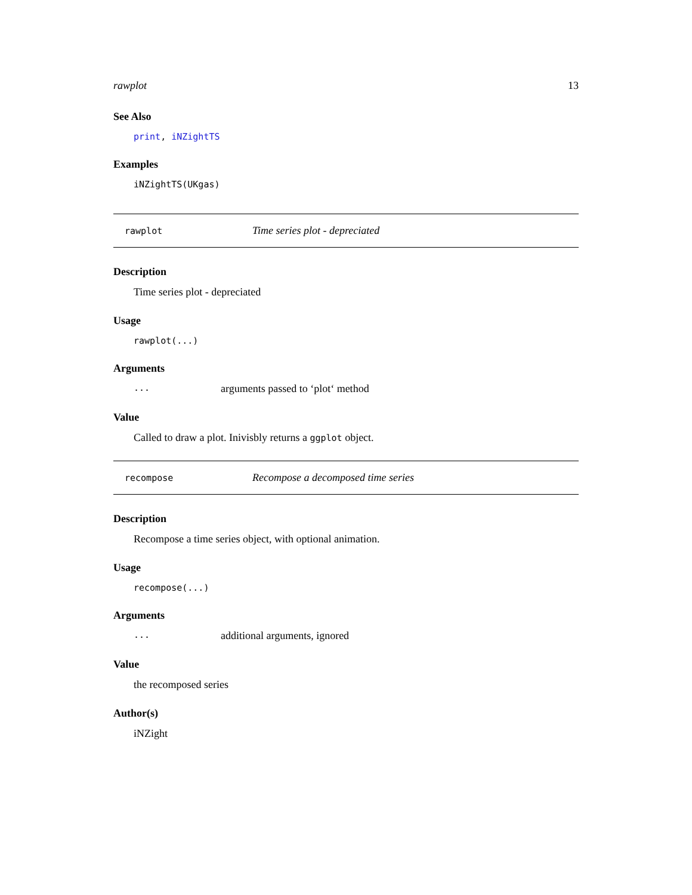rawplot 13
See Also
print, iNZightTS
Examples
iNZightTS(UKgas)
rawplot Time series plot - depreciated
Description
Time series plot - depreciated
Usage
rawplot(...)
Arguments
... arguments passed to ‘plot‘ method
Value
Called to draw a plot. Inivisbly returns a ggplot object.
recompose Recompose a decomposed time series
Description
Recompose a time series object, with optional animation.
Usage
recompose(...)
Arguments
... additional arguments, ignored
Value
the recomposed series
Author(s)
iNZight